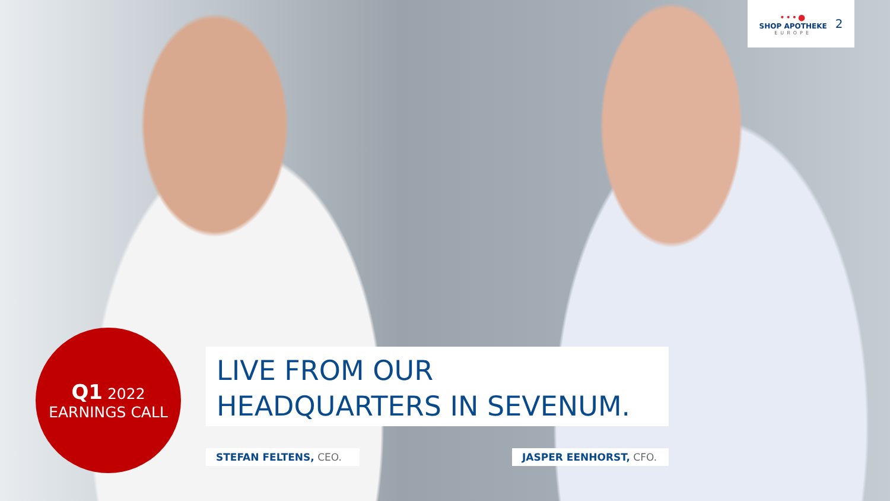•••●
SHOP APOTHEKE
EUROPE
2
Q1 2022
EARNINGS CALL
LIVE FROM OUR
HEADQUARTERS IN SEVENUM.
STEFAN FELTENS, CEO. JASPER EENHORST, CFO.